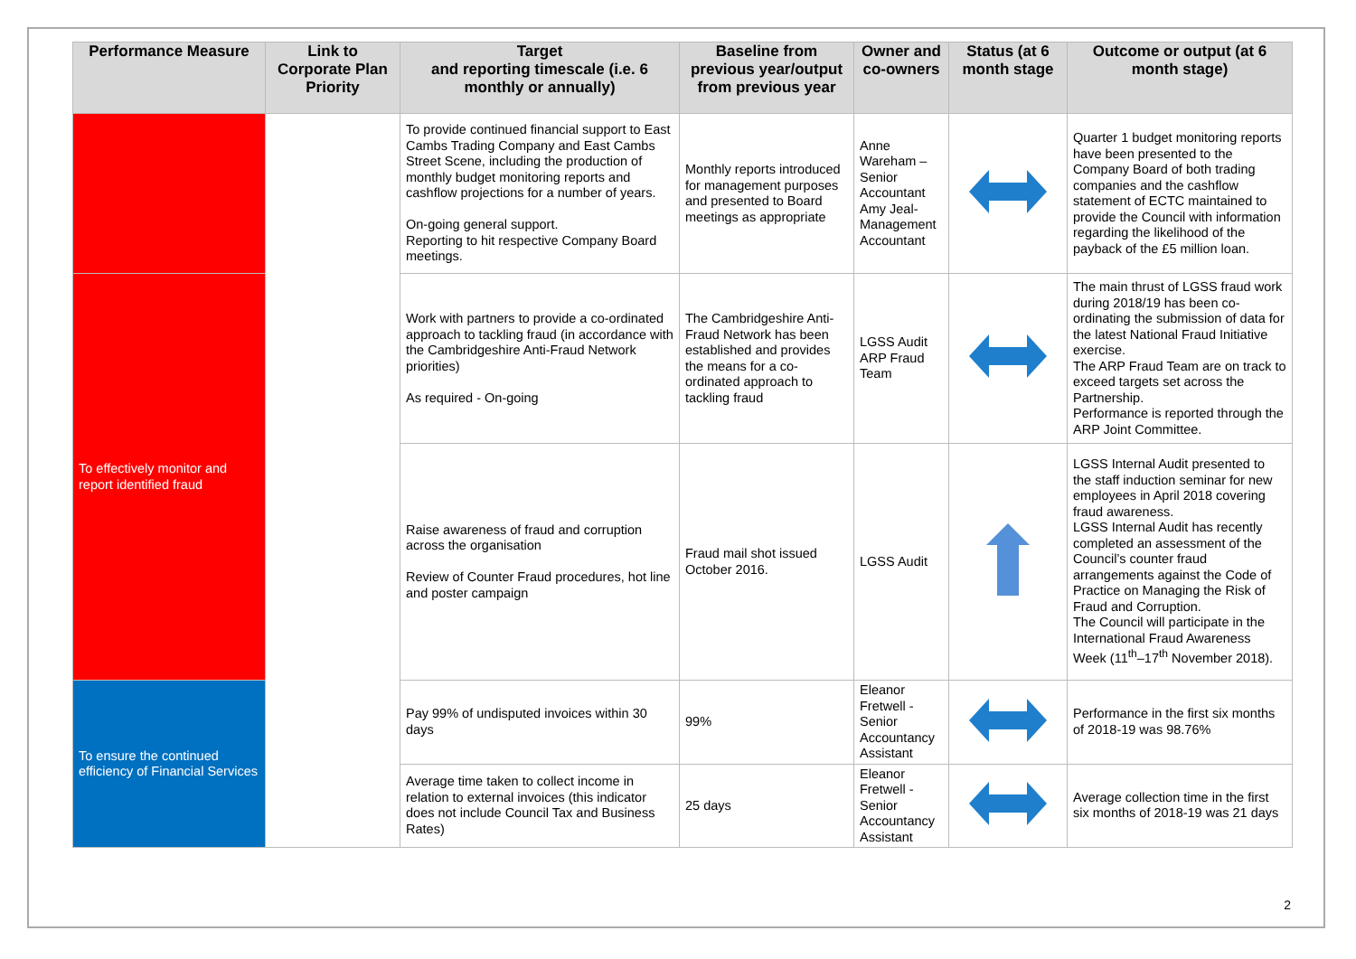| Performance Measure | Link to Corporate Plan Priority | Target and reporting timescale (i.e. 6 monthly or annually) | Baseline from previous year/output from previous year | Owner and co-owners | Status (at 6 month stage | Outcome or output (at 6 month stage) |
| --- | --- | --- | --- | --- | --- | --- |
| | | To provide continued financial support to East Cambs Trading Company and East Cambs Street Scene, including the production of monthly budget monitoring reports and cashflow projections for a number of years. On-going general support. Reporting to hit respective Company Board meetings. | Monthly reports introduced for management purposes and presented to Board meetings as appropriate | Anne Wareham – Senior Accountant Amy Jeal- Management Accountant | | Quarter 1 budget monitoring reports have been presented to the Company Board of both trading companies and the cashflow statement of ECTC maintained to provide the Council with information regarding the likelihood of the payback of the £5 million loan. |
| To effectively monitor and report identified fraud | | Work with partners to provide a co-ordinated approach to tackling fraud (in accordance with the Cambridgeshire Anti-Fraud Network priorities) As required - On-going | The Cambridgeshire Anti-Fraud Network has been established and provides the means for a co-ordinated approach to tackling fraud | LGSS Audit ARP Fraud Team | | The main thrust of LGSS fraud work during 2018/19 has been co-ordinating the submission of data for the latest National Fraud Initiative exercise. The ARP Fraud Team are on track to exceed targets set across the Partnership. Performance is reported through the ARP Joint Committee. |
| | | Raise awareness of fraud and corruption across the organisation Review of Counter Fraud procedures, hot line and poster campaign | Fraud mail shot issued October 2016. | LGSS Audit | | LGSS Internal Audit presented to the staff induction seminar for new employees in April 2018 covering fraud awareness. LGSS Internal Audit has recently completed an assessment of the Council’s counter fraud arrangements against the Code of Practice on Managing the Risk of Fraud and Corruption. The Council will participate in the International Fraud Awareness Week (11<sup>th</sup>–17<sup>th</sup> November 2018). |
| To ensure the continued efficiency of Financial Services | | Pay 99% of undisputed invoices within 30 days | 99% | Eleanor Fretwell - Senior Accountancy Assistant | | Performance in the first six months of 2018-19 was 98.76% |
| | | Average time taken to collect income in relation to external invoices (this indicator does not include Council Tax and Business Rates) | 25 days | Eleanor Fretwell - Senior Accountancy Assistant | | Average collection time in the first six months of 2018-19 was 21 days |
2